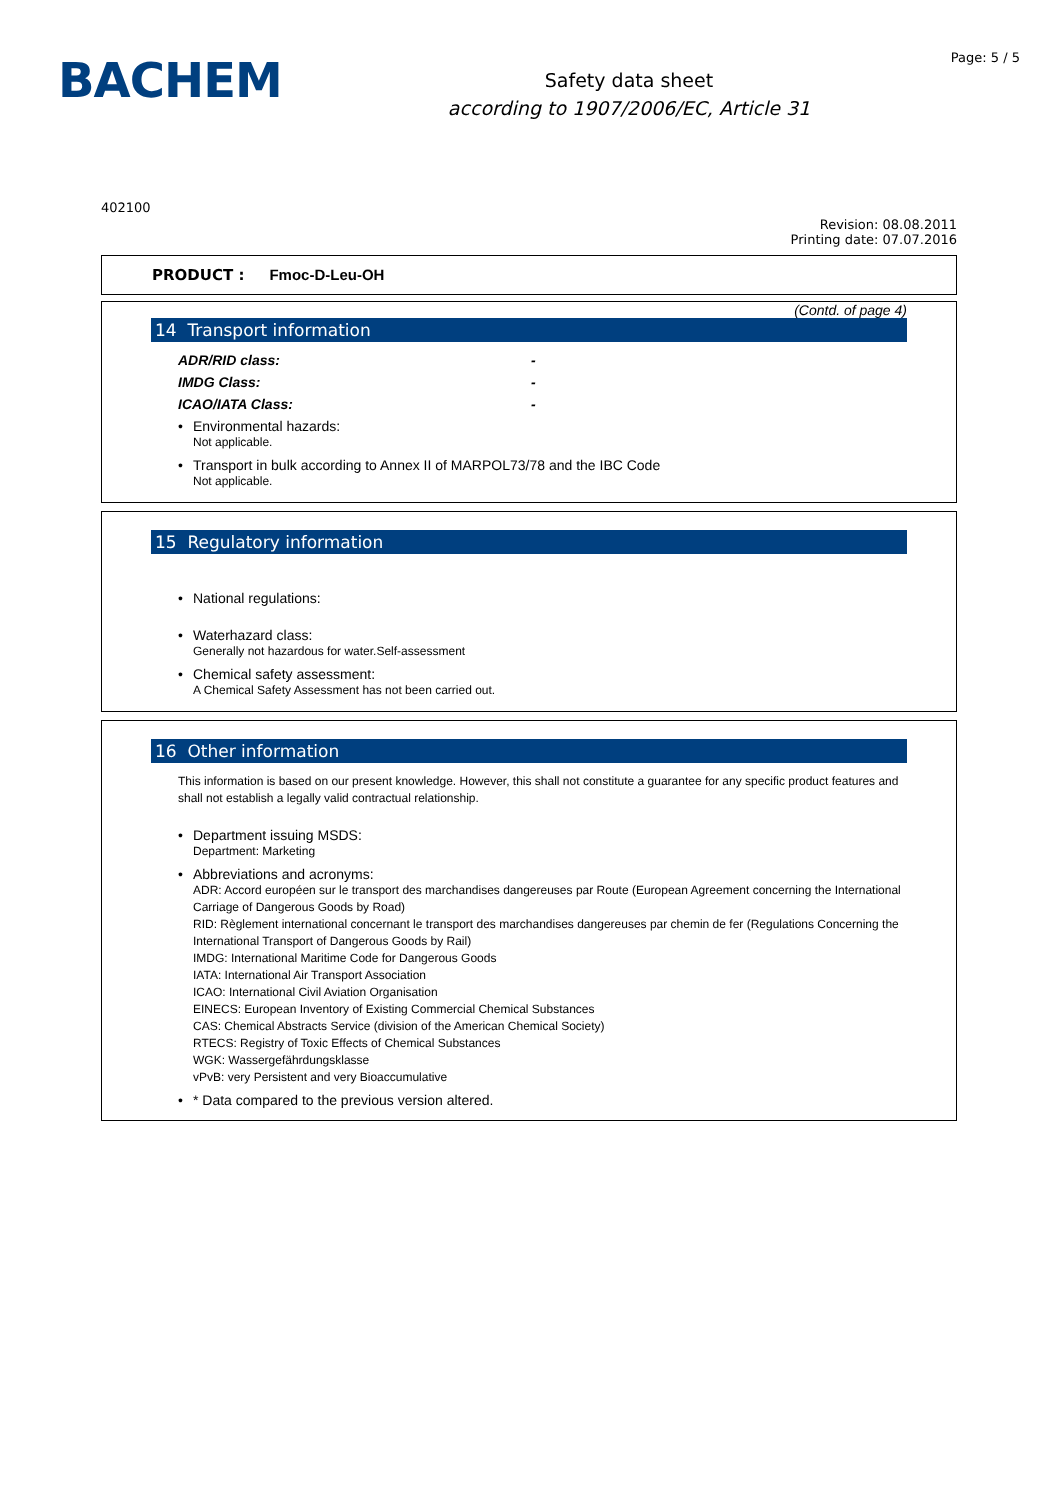BACHEM
Safety data sheet
according to 1907/2006/EC, Article 31
Page: 5 / 5
402100
Revision: 08.08.2011
Printing date: 07.07.2016
PRODUCT : Fmoc-D-Leu-OH
(Contd. of page 4)
14 Transport information
ADR/RID class: -
IMDG Class: -
ICAO/IATA Class: -
• Environmental hazards:
Not applicable.
• Transport in bulk according to Annex II of MARPOL73/78 and the IBC Code
Not applicable.
15 Regulatory information
• National regulations:
• Waterhazard class:
Generally not hazardous for water.Self-assessment
• Chemical safety assessment:
A Chemical Safety Assessment has not been carried out.
16 Other information
This information is based on our present knowledge. However, this shall not constitute a guarantee for any specific product features and shall not establish a legally valid contractual relationship.
• Department issuing MSDS:
Department: Marketing
• Abbreviations and acronyms:
ADR: Accord européen sur le transport des marchandises dangereuses par Route (European Agreement concerning the International Carriage of Dangerous Goods by Road)
RID: Règlement international concernant le transport des marchandises dangereuses par chemin de fer (Regulations Concerning the International Transport of Dangerous Goods by Rail)
IMDG: International Maritime Code for Dangerous Goods
IATA: International Air Transport Association
ICAO: International Civil Aviation Organisation
EINECS: European Inventory of Existing Commercial Chemical Substances
CAS: Chemical Abstracts Service (division of the American Chemical Society)
RTECS: Registry of Toxic Effects of Chemical Substances
WGK: Wassergefährdungsklasse
vPvB: very Persistent and very Bioaccumulative
• * Data compared to the previous version altered.